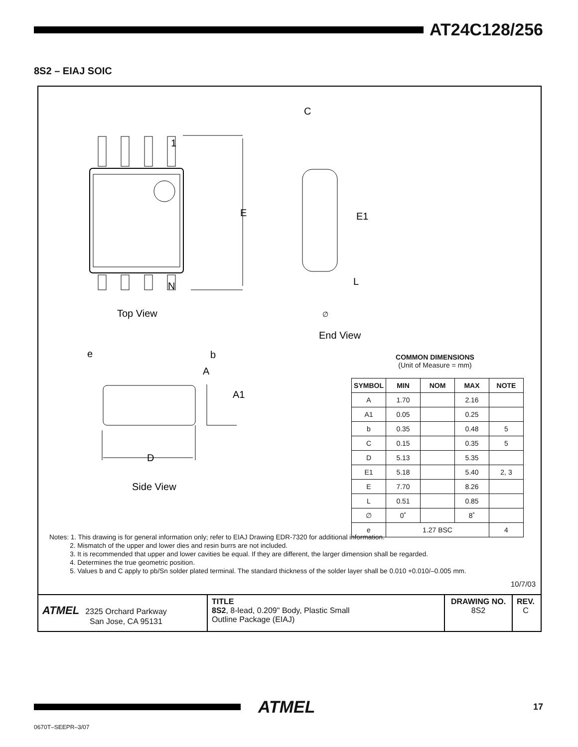AT24C128/256
8S2 – EIAJ SOIC
1
N
E
E1
L
C
Top View
End View
e
b
A
A1
D
Side View
∅
COMMON DIMENSIONS
(Unit of Measure = mm)
| SYMBOL | MIN | NOM | MAX | NOTE |
| --- | --- | --- | --- | --- |
| A | 1.70 | | 2.16 | |
| A1 | 0.05 | | 0.25 | |
| b | 0.35 | | 0.48 | 5 |
| C | 0.15 | | 0.35 | 5 |
| D | 5.13 | | 5.35 | |
| E1 | 5.18 | | 5.40 | 2, 3 |
| E | 7.70 | | 8.26 | |
| L | 0.51 | | 0.85 | |
| ∅ | 0˚ | | 8˚ | |
| e | 1.27 BSC | | | 4 |
Notes: 1. This drawing is for general information only; refer to EIAJ Drawing EDR-7320 for additional information.
2. Mismatch of the upper and lower dies and resin burrs are not included.
3. It is recommended that upper and lower cavities be equal. If they are different, the larger dimension shall be regarded.
4. Determines the true geometric position.
5. Values b and C apply to pb/Sn solder plated terminal. The standard thickness of the solder layer shall be 0.010 +0.010/–0.005 mm.
10/7/03
ATMEL 2325 Orchard Parkway
San Jose, CA 95131
TITLE
8S2, 8-lead, 0.209" Body, Plastic Small
Outline Package (EIAJ)
DRAWING NO.
8S2
REV.
C
ATMEL 17
0670T–SEEPR–3/07